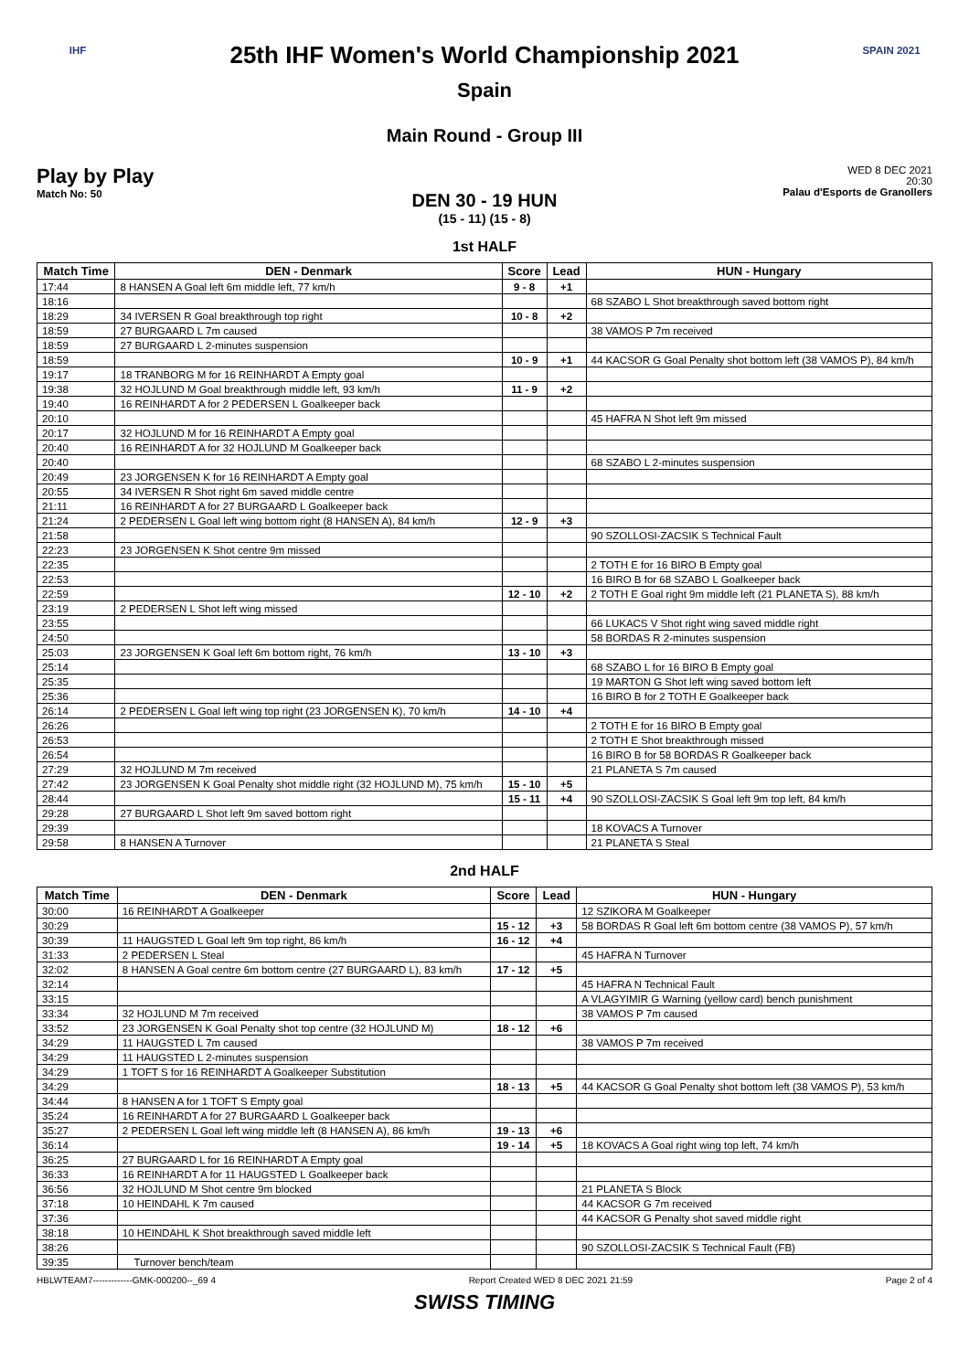IHF
25th IHF Women's World Championship 2021
Spain
Main Round - Group III
SPAIN 2021
Play by Play
Match No: 50
WED 8 DEC 2021
20:30
Palau d'Esports de Granollers
DEN 30 - 19 HUN
(15 - 11) (15 - 8)
1st HALF
| Match Time | DEN - Denmark | Score | Lead | HUN - Hungary |
| --- | --- | --- | --- | --- |
| 17:44 | 8 HANSEN A Goal left 6m middle left, 77 km/h | 9 - 8 | +1 | |
| 18:16 | | | | 68 SZABO L Shot breakthrough saved bottom right |
| 18:29 | 34 IVERSEN R Goal breakthrough top right | 10 - 8 | +2 | |
| 18:59 | 27 BURGAARD L 7m caused | | | 38 VAMOS P 7m received |
| 18:59 | 27 BURGAARD L 2-minutes suspension | | | |
| 18:59 | | 10 - 9 | +1 | 44 KACSOR G Goal Penalty shot bottom left (38 VAMOS P), 84 km/h |
| 19:17 | 18 TRANBORG M for 16 REINHARDT A Empty goal | | | |
| 19:38 | 32 HOJLUND M Goal breakthrough middle left, 93 km/h | 11 - 9 | +2 | |
| 19:40 | 16 REINHARDT A for 2 PEDERSEN L Goalkeeper back | | | |
| 20:10 | | | | 45 HAFRA N Shot left 9m missed |
| 20:17 | 32 HOJLUND M for 16 REINHARDT A Empty goal | | | |
| 20:40 | 16 REINHARDT A for 32 HOJLUND M Goalkeeper back | | | |
| 20:40 | | | | 68 SZABO L 2-minutes suspension |
| 20:49 | 23 JORGENSEN K for 16 REINHARDT A Empty goal | | | |
| 20:55 | 34 IVERSEN R Shot right 6m saved middle centre | | | |
| 21:11 | 16 REINHARDT A for 27 BURGAARD L Goalkeeper back | | | |
| 21:24 | 2 PEDERSEN L Goal left wing bottom right (8 HANSEN A), 84 km/h | 12 - 9 | +3 | |
| 21:58 | | | | 90 SZOLLOSI-ZACSIK S Technical Fault |
| 22:23 | 23 JORGENSEN K Shot centre 9m missed | | | |
| 22:35 | | | | 2 TOTH E for 16 BIRO B Empty goal |
| 22:53 | | | | 16 BIRO B for 68 SZABO L Goalkeeper back |
| 22:59 | | 12 - 10 | +2 | 2 TOTH E Goal right 9m middle left (21 PLANETA S), 88 km/h |
| 23:19 | 2 PEDERSEN L Shot left wing missed | | | |
| 23:55 | | | | 66 LUKACS V Shot right wing saved middle right |
| 24:50 | | | | 58 BORDAS R 2-minutes suspension |
| 25:03 | 23 JORGENSEN K Goal left 6m bottom right, 76 km/h | 13 - 10 | +3 | |
| 25:14 | | | | 68 SZABO L for 16 BIRO B Empty goal |
| 25:35 | | | | 19 MARTON G Shot left wing saved bottom left |
| 25:36 | | | | 16 BIRO B for 2 TOTH E Goalkeeper back |
| 26:14 | 2 PEDERSEN L Goal left wing top right (23 JORGENSEN K), 70 km/h | 14 - 10 | +4 | |
| 26:26 | | | | 2 TOTH E for 16 BIRO B Empty goal |
| 26:53 | | | | 2 TOTH E Shot breakthrough missed |
| 26:54 | | | | 16 BIRO B for 58 BORDAS R Goalkeeper back |
| 27:29 | 32 HOJLUND M 7m received | | | 21 PLANETA S 7m caused |
| 27:42 | 23 JORGENSEN K Goal Penalty shot middle right (32 HOJLUND M), 75 km/h | 15 - 10 | +5 | |
| 28:44 | | 15 - 11 | +4 | 90 SZOLLOSI-ZACSIK S Goal left 9m top left, 84 km/h |
| 29:28 | 27 BURGAARD L Shot left 9m saved bottom right | | | |
| 29:39 | | | | 18 KOVACS A Turnover |
| 29:58 | 8 HANSEN A Turnover | | | 21 PLANETA S Steal |
2nd HALF
| Match Time | DEN - Denmark | Score | Lead | HUN - Hungary |
| --- | --- | --- | --- | --- |
| 30:00 | 16 REINHARDT A Goalkeeper | | | 12 SZIKORA M Goalkeeper |
| 30:29 | | 15 - 12 | +3 | 58 BORDAS R Goal left 6m bottom centre (38 VAMOS P), 57 km/h |
| 30:39 | 11 HAUGSTED L Goal left 9m top right, 86 km/h | 16 - 12 | +4 | |
| 31:33 | 2 PEDERSEN L Steal | | | 45 HAFRA N Turnover |
| 32:02 | 8 HANSEN A Goal centre 6m bottom centre (27 BURGAARD L), 83 km/h | 17 - 12 | +5 | |
| 32:14 | | | | 45 HAFRA N Technical Fault |
| 33:15 | | | | A VLAGYIMIR G Warning (yellow card) bench punishment |
| 33:34 | 32 HOJLUND M 7m received | | | 38 VAMOS P 7m caused |
| 33:52 | 23 JORGENSEN K Goal Penalty shot top centre (32 HOJLUND M) | 18 - 12 | +6 | |
| 34:29 | 11 HAUGSTED L 7m caused | | | 38 VAMOS P 7m received |
| 34:29 | 11 HAUGSTED L 2-minutes suspension | | | |
| 34:29 | 1 TOFT S for 16 REINHARDT A Goalkeeper Substitution | | | |
| 34:29 | | 18 - 13 | +5 | 44 KACSOR G Goal Penalty shot bottom left (38 VAMOS P), 53 km/h |
| 34:44 | 8 HANSEN A for 1 TOFT S Empty goal | | | |
| 35:24 | 16 REINHARDT A for 27 BURGAARD L Goalkeeper back | | | |
| 35:27 | 2 PEDERSEN L Goal left wing middle left (8 HANSEN A), 86 km/h | 19 - 13 | +6 | |
| 36:14 | | 19 - 14 | +5 | 18 KOVACS A Goal right wing top left, 74 km/h |
| 36:25 | 27 BURGAARD L for 16 REINHARDT A Empty goal | | | |
| 36:33 | 16 REINHARDT A for 11 HAUGSTED L Goalkeeper back | | | |
| 36:56 | 32 HOJLUND M Shot centre 9m blocked | | | 21 PLANETA S Block |
| 37:18 | 10 HEINDAHL K 7m caused | | | 44 KACSOR G 7m received |
| 37:36 | | | | 44 KACSOR G Penalty shot saved middle right |
| 38:18 | 10 HEINDAHL K Shot breakthrough saved middle left | | | |
| 38:26 | | | | 90 SZOLLOSI-ZACSIK S Technical Fault (FB) |
| 39:35 | Turnover bench/team | | | |
HBLWTEAM7-------------GMK-000200--_69 4 Report Created WED 8 DEC 2021 21:59 Page 2 of 4
SWISS TIMING